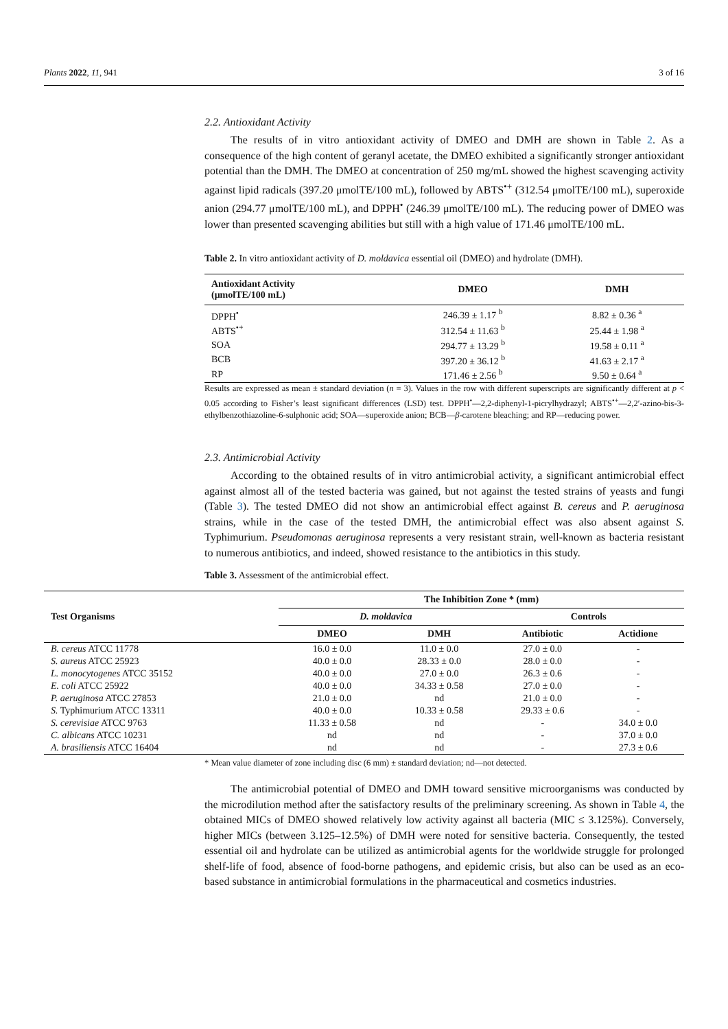Plants 2022, 11, 941 3 of 16
2.2. Antioxidant Activity
The results of in vitro antioxidant activity of DMEO and DMH are shown in Table 2. As a consequence of the high content of geranyl acetate, the DMEO exhibited a significantly stronger antioxidant potential than the DMH. The DMEO at concentration of 250 mg/mL showed the highest scavenging activity against lipid radicals (397.20 μmolTE/100 mL), followed by ABTS<sup>•+</sup> (312.54 μmolTE/100 mL), superoxide anion (294.77 μmolTE/100 mL), and DPPH<sup>•</sup> (246.39 μmolTE/100 mL). The reducing power of DMEO was lower than presented scavenging abilities but still with a high value of 171.46 μmolTE/100 mL.
Table 2. In vitro antioxidant activity of D. moldavica essential oil (DMEO) and hydrolate (DMH).
| Antioxidant Activity (μmolTE/100 mL) | DMEO | DMH |
| --- | --- | --- |
| DPPH<sup>•</sup> | 246.39 ± 1.17 <sup>b</sup> | 8.82 ± 0.36 <sup>a</sup> |
| ABTS<sup>•+</sup> | 312.54 ± 11.63 <sup>b</sup> | 25.44 ± 1.98 <sup>a</sup> |
| SOA | 294.77 ± 13.29 <sup>b</sup> | 19.58 ± 0.11 <sup>a</sup> |
| BCB | 397.20 ± 36.12 <sup>b</sup> | 41.63 ± 2.17 <sup>a</sup> |
| RP | 171.46 ± 2.56 <sup>b</sup> | 9.50 ± 0.64 <sup>a</sup> |
Results are expressed as mean ± standard deviation (n = 3). Values in the row with different superscripts are significantly different at p < 0.05 according to Fisher’s least significant differences (LSD) test. DPPH<sup>•</sup>—2,2-diphenyl-1-picrylhydrazyl; ABTS<sup>•+</sup>—2,2′-azino-bis-3-ethylbenzothiazoline-6-sulphonic acid; SOA—superoxide anion; BCB—β-carotene bleaching; and RP—reducing power.
2.3. Antimicrobial Activity
According to the obtained results of in vitro antimicrobial activity, a significant antimicrobial effect against almost all of the tested bacteria was gained, but not against the tested strains of yeasts and fungi (Table 3). The tested DMEO did not show an antimicrobial effect against B. cereus and P. aeruginosa strains, while in the case of the tested DMH, the antimicrobial effect was also absent against S. Typhimurium. Pseudomonas aeruginosa represents a very resistant strain, well-known as bacteria resistant to numerous antibiotics, and indeed, showed resistance to the antibiotics in this study.
Table 3. Assessment of the antimicrobial effect.
| Test Organisms | The Inhibition Zone * (mm) | | | |
| --- | --- | --- | --- | --- |
| | D. moldavica | | Controls | |
| | DMEO | DMH | Antibiotic | Actidione |
| B. cereus ATCC 11778 | 16.0 ± 0.0 | 11.0 ± 0.0 | 27.0 ± 0.0 | - |
| S. aureus ATCC 25923 | 40.0 ± 0.0 | 28.33 ± 0.0 | 28.0 ± 0.0 | - |
| L. monocytogenes ATCC 35152 | 40.0 ± 0.0 | 27.0 ± 0.0 | 26.3 ± 0.6 | - |
| E. coli ATCC 25922 | 40.0 ± 0.0 | 34.33 ± 0.58 | 27.0 ± 0.0 | - |
| P. aeruginosa ATCC 27853 | 21.0 ± 0.0 | nd | 21.0 ± 0.0 | - |
| S. Typhimurium ATCC 13311 | 40.0 ± 0.0 | 10.33 ± 0.58 | 29.33 ± 0.6 | - |
| S. cerevisiae ATCC 9763 | 11.33 ± 0.58 | nd | - | 34.0 ± 0.0 |
| C. albicans ATCC 10231 | nd | nd | - | 37.0 ± 0.0 |
| A. brasiliensis ATCC 16404 | nd | nd | - | 27.3 ± 0.6 |
* Mean value diameter of zone including disc (6 mm) ± standard deviation; nd—not detected.
The antimicrobial potential of DMEO and DMH toward sensitive microorganisms was conducted by the microdilution method after the satisfactory results of the preliminary screening. As shown in Table 4, the obtained MICs of DMEO showed relatively low activity against all bacteria (MIC ≤ 3.125%). Conversely, higher MICs (between 3.125–12.5%) of DMH were noted for sensitive bacteria. Consequently, the tested essential oil and hydrolate can be utilized as antimicrobial agents for the worldwide struggle for prolonged shelf-life of food, absence of food-borne pathogens, and epidemic crisis, but also can be used as an eco-based substance in antimicrobial formulations in the pharmaceutical and cosmetics industries.